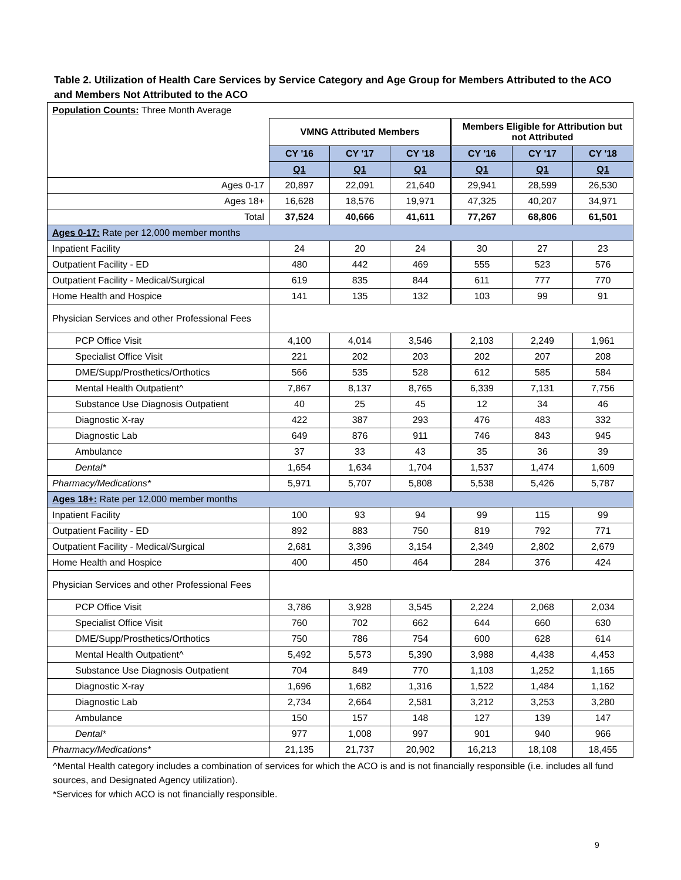Table 2. Utilization of Health Care Services by Service Category and Age Group for Members Attributed to the ACO and Members Not Attributed to the ACO
| Population Counts: Three Month Average | | | | | | |
| | VMNG Attributed Members | | | Members Eligible for Attribution but not Attributed | | |
| | CY '16 | CY '17 | CY '18 | CY '16 | CY '17 | CY '18 |
| | Q1 | Q1 | Q1 | Q1 | Q1 | Q1 |
| Ages 0-17 | 20,897 | 22,091 | 21,640 | 29,941 | 28,599 | 26,530 |
| Ages 18+ | 16,628 | 18,576 | 19,971 | 47,325 | 40,207 | 34,971 |
| Total | 37,524 | 40,666 | 41,611 | 77,267 | 68,806 | 61,501 |
| Ages 0-17: Rate per 12,000 member months | | | | | | |
| Inpatient Facility | 24 | 20 | 24 | 30 | 27 | 23 |
| Outpatient Facility - ED | 480 | 442 | 469 | 555 | 523 | 576 |
| Outpatient Facility - Medical/Surgical | 619 | 835 | 844 | 611 | 777 | 770 |
| Home Health and Hospice | 141 | 135 | 132 | 103 | 99 | 91 |
| Physician Services and other Professional Fees | | | | | | |
| PCP Office Visit | 4,100 | 4,014 | 3,546 | 2,103 | 2,249 | 1,961 |
| Specialist Office Visit | 221 | 202 | 203 | 202 | 207 | 208 |
| DME/Supp/Prosthetics/Orthotics | 566 | 535 | 528 | 612 | 585 | 584 |
| Mental Health Outpatient^ | 7,867 | 8,137 | 8,765 | 6,339 | 7,131 | 7,756 |
| Substance Use Diagnosis Outpatient | 40 | 25 | 45 | 12 | 34 | 46 |
| Diagnostic X-ray | 422 | 387 | 293 | 476 | 483 | 332 |
| Diagnostic Lab | 649 | 876 | 911 | 746 | 843 | 945 |
| Ambulance | 37 | 33 | 43 | 35 | 36 | 39 |
| Dental* | 1,654 | 1,634 | 1,704 | 1,537 | 1,474 | 1,609 |
| Pharmacy/Medications* | 5,971 | 5,707 | 5,808 | 5,538 | 5,426 | 5,787 |
| Ages 18+: Rate per 12,000 member months | | | | | | |
| Inpatient Facility | 100 | 93 | 94 | 99 | 115 | 99 |
| Outpatient Facility - ED | 892 | 883 | 750 | 819 | 792 | 771 |
| Outpatient Facility - Medical/Surgical | 2,681 | 3,396 | 3,154 | 2,349 | 2,802 | 2,679 |
| Home Health and Hospice | 400 | 450 | 464 | 284 | 376 | 424 |
| Physician Services and other Professional Fees | | | | | | |
| PCP Office Visit | 3,786 | 3,928 | 3,545 | 2,224 | 2,068 | 2,034 |
| Specialist Office Visit | 760 | 702 | 662 | 644 | 660 | 630 |
| DME/Supp/Prosthetics/Orthotics | 750 | 786 | 754 | 600 | 628 | 614 |
| Mental Health Outpatient^ | 5,492 | 5,573 | 5,390 | 3,988 | 4,438 | 4,453 |
| Substance Use Diagnosis Outpatient | 704 | 849 | 770 | 1,103 | 1,252 | 1,165 |
| Diagnostic X-ray | 1,696 | 1,682 | 1,316 | 1,522 | 1,484 | 1,162 |
| Diagnostic Lab | 2,734 | 2,664 | 2,581 | 3,212 | 3,253 | 3,280 |
| Ambulance | 150 | 157 | 148 | 127 | 139 | 147 |
| Dental* | 977 | 1,008 | 997 | 901 | 940 | 966 |
| Pharmacy/Medications* | 21,135 | 21,737 | 20,902 | 16,213 | 18,108 | 18,455 |
^Mental Health category includes a combination of services for which the ACO is and is not financially responsible (i.e. includes all fund sources, and Designated Agency utilization).
*Services for which ACO is not financially responsible.
9